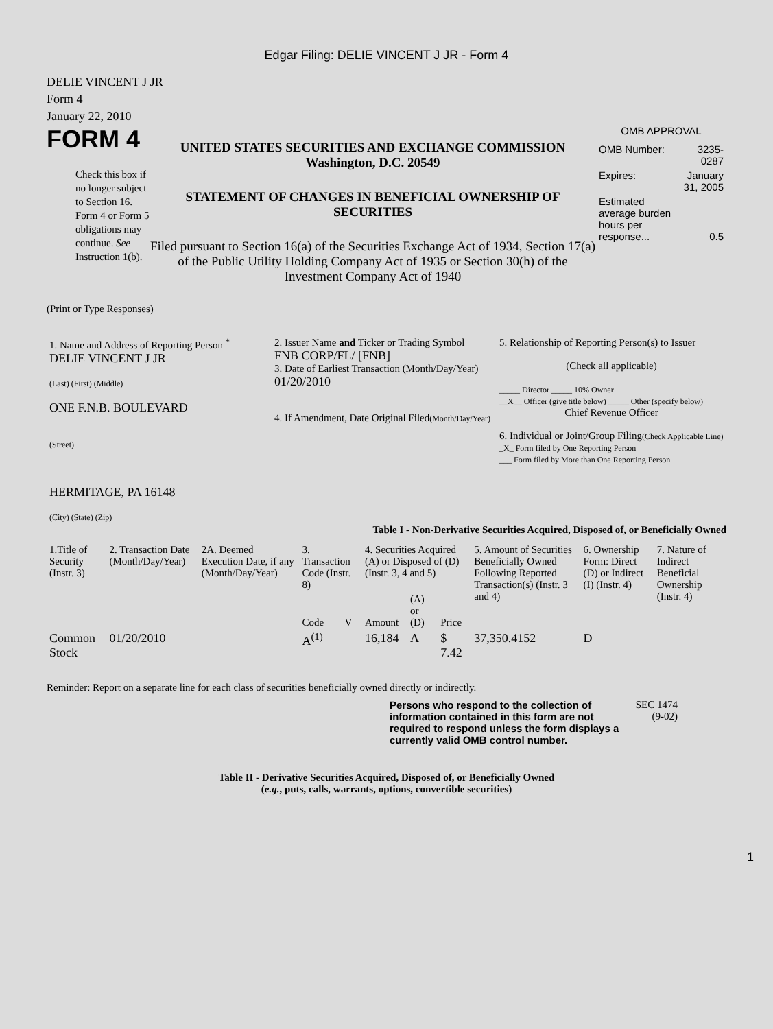Edgar Filing: DELIE VINCENT J JR - Form 4
DELIE VINCENT J JR
Form 4
January 22, 2010
FORM 4
Check this box if no longer subject to Section 16. Form 4 or Form 5 obligations may continue. See Instruction 1(b).
UNITED STATES SECURITIES AND EXCHANGE COMMISSION
Washington, D.C. 20549
STATEMENT OF CHANGES IN BENEFICIAL OWNERSHIP OF SECURITIES
Filed pursuant to Section 16(a) of the Securities Exchange Act of 1934, Section 17(a) of the Public Utility Holding Company Act of 1935 or Section 30(h) of the Investment Company Act of 1940
OMB APPROVAL
| OMB Number: | 3235-0287 |
| Expires: | January 31, 2005 |
| Estimated average burden hours per response... | 0.5 |
(Print or Type Responses)
| 1. Name and Address of Reporting Person <sup>*</sup> DELIE VINCENT J JR (Last) (First) (Middle) ONE F.N.B. BOULEVARD (Street) HERMITAGE, PA 16148 (City) (State) (Zip) | 2. Issuer Name and Ticker or Trading Symbol FNB CORP/FL/ [FNB] 3. Date of Earliest Transaction (Month/Day/Year) 01/20/2010 4. If Amendment, Date Original Filed (Month/Day/Year) | 5. Relationship of Reporting Person(s) to Issuer (Check all applicable) _____ Director _____ 10% Owner __X__ Officer (give title below) _____ Other (specify below) Chief Revenue Officer 6. Individual or Joint/Group Filing (Check Applicable Line) _X_ Form filed by One Reporting Person ___ Form filed by More than One Reporting Person |
Table I - Non-Derivative Securities Acquired, Disposed of, or Beneficially Owned
| 1.Title of Security (Instr. 3) | 2. Transaction Date (Month/Day/Year) | 2A. Deemed Execution Date, if any (Month/Day/Year) | 3. Transaction Code (Instr. 8) | | 4. Securities Acquired (A) or Disposed of (D) (Instr. 3, 4 and 5) | | | 5. Amount of Securities Beneficially Owned Following Reported Transaction(s) (Instr. 3 and 4) | 6. Ownership Form: Direct (D) or Indirect (I) (Instr. 4) | 7. Nature of Indirect Beneficial Ownership (Instr. 4) |
| --- | --- | --- | --- | --- | --- | --- | --- | --- | --- | --- |
| | | | Code | V | Amount | (A) or (D) | Price | | | |
| Common Stock | 01/20/2010 | | A<sup>(1)</sup> | | 16,184 | A | $ 7.42 | 37,350.4152 | D | |
Reminder: Report on a separate line for each class of securities beneficially owned directly or indirectly.
Persons who respond to the collection of information contained in this form are not required to respond unless the form displays a currently valid OMB control number.
SEC 1474 (9-02)
Table II - Derivative Securities Acquired, Disposed of, or Beneficially Owned
(e.g., puts, calls, warrants, options, convertible securities)
1